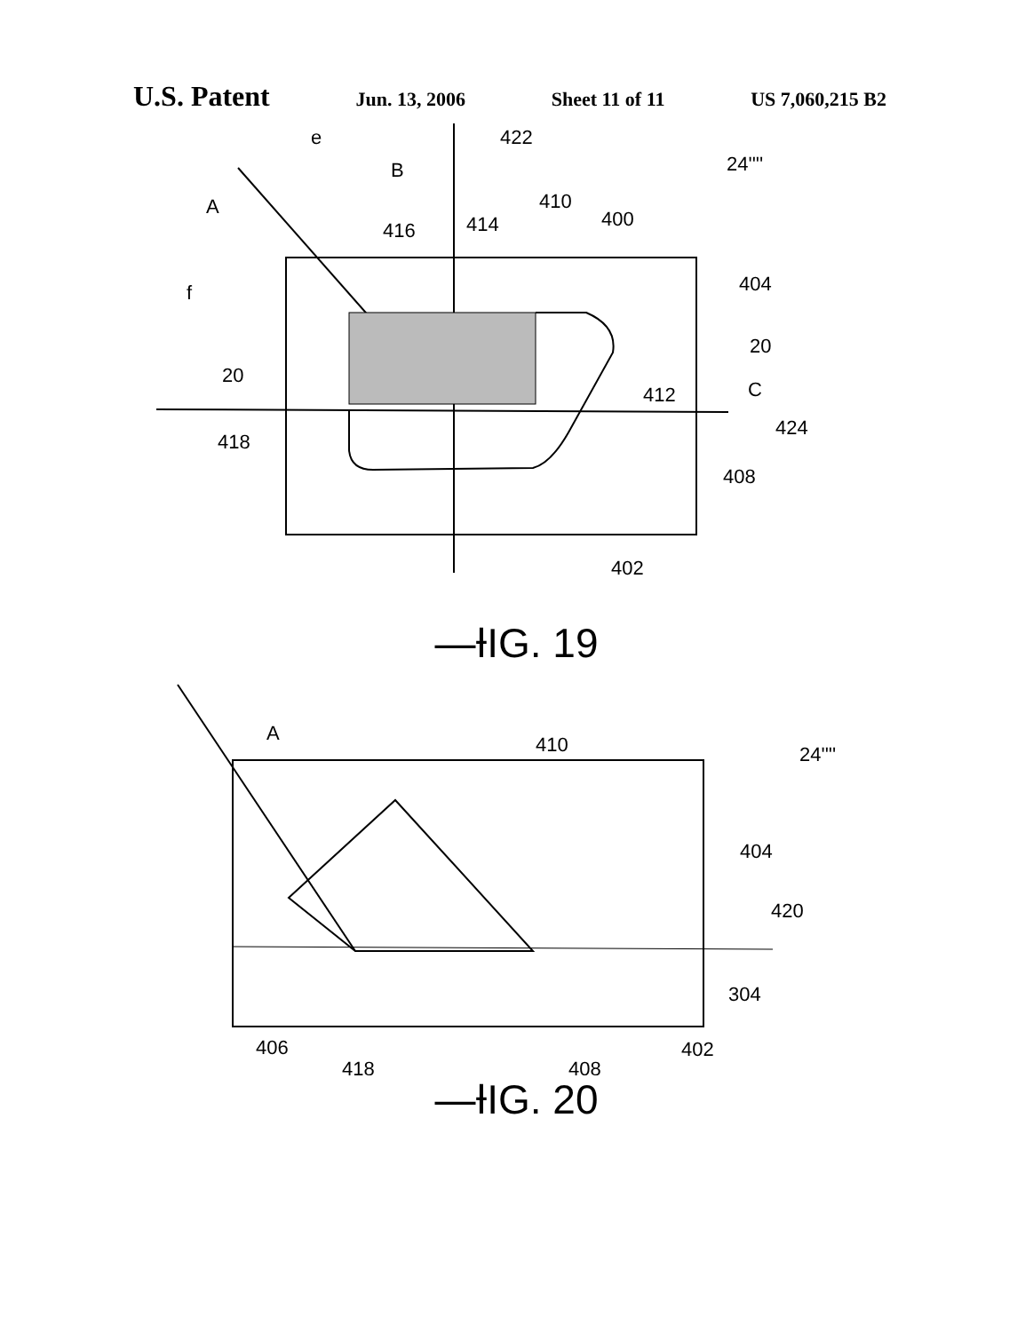U.S. Patent
Jun. 13, 2006 Sheet 11 of 11 US 7,060,215 B2
e
422
B
24''''
A
410
400
416
414
404
f
20
20
412
C
424
418
408
402
—ƗIG. 19
A
410
24''''
404
420
304
406
418
408
402
—ƗIG. 20